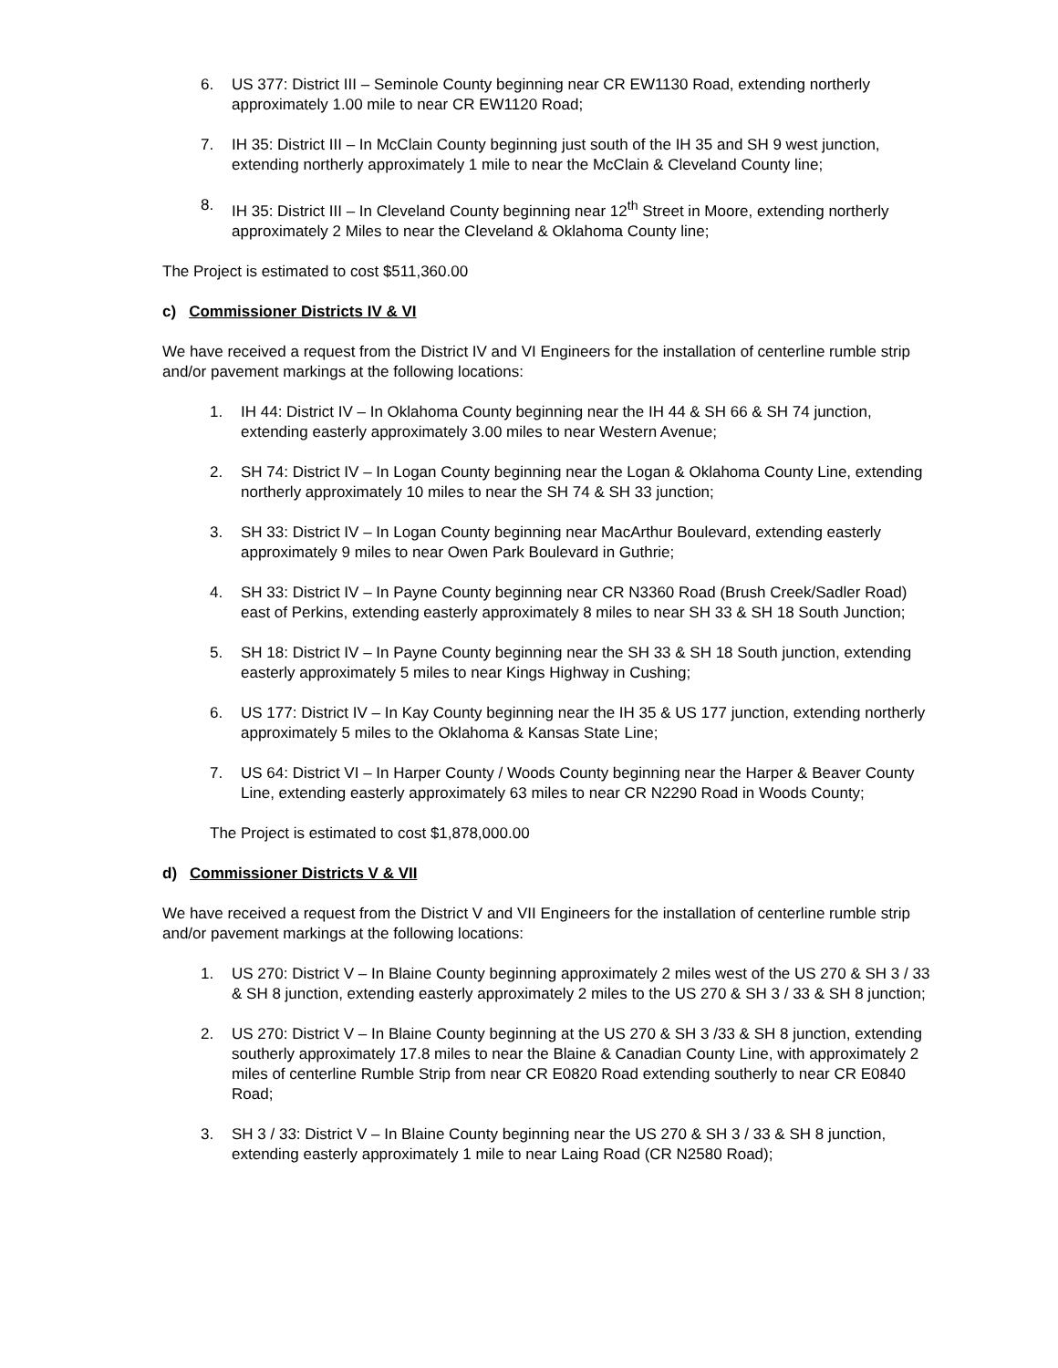6. US 377: District III – Seminole County beginning near CR EW1130 Road, extending northerly approximately 1.00 mile to near CR EW1120 Road;
7. IH 35: District III – In McClain County beginning just south of the IH 35 and SH 9 west junction, extending northerly approximately 1 mile to near the McClain & Cleveland County line;
8. IH 35: District III – In Cleveland County beginning near 12<sup>th</sup> Street in Moore, extending northerly approximately 2 Miles to near the Cleveland & Oklahoma County line;
The Project is estimated to cost $511,360.00
c) Commissioner Districts IV & VI
We have received a request from the District IV and VI Engineers for the installation of centerline rumble strip and/or pavement markings at the following locations:
1. IH 44: District IV – In Oklahoma County beginning near the IH 44 & SH 66 & SH 74 junction, extending easterly approximately 3.00 miles to near Western Avenue;
2. SH 74: District IV – In Logan County beginning near the Logan & Oklahoma County Line, extending northerly approximately 10 miles to near the SH 74 & SH 33 junction;
3. SH 33: District IV – In Logan County beginning near MacArthur Boulevard, extending easterly approximately 9 miles to near Owen Park Boulevard in Guthrie;
4. SH 33: District IV – In Payne County beginning near CR N3360 Road (Brush Creek/Sadler Road) east of Perkins, extending easterly approximately 8 miles to near SH 33 & SH 18 South Junction;
5. SH 18: District IV – In Payne County beginning near the SH 33 & SH 18 South junction, extending easterly approximately 5 miles to near Kings Highway in Cushing;
6. US 177: District IV – In Kay County beginning near the IH 35 & US 177 junction, extending northerly approximately 5 miles to the Oklahoma & Kansas State Line;
7. US 64: District VI – In Harper County / Woods County beginning near the Harper & Beaver County Line, extending easterly approximately 63 miles to near CR N2290 Road in Woods County;
The Project is estimated to cost $1,878,000.00
d) Commissioner Districts V & VII
We have received a request from the District V and VII Engineers for the installation of centerline rumble strip and/or pavement markings at the following locations:
1. US 270: District V – In Blaine County beginning approximately 2 miles west of the US 270 & SH 3 / 33 & SH 8 junction, extending easterly approximately 2 miles to the US 270 & SH 3 / 33 & SH 8 junction;
2. US 270: District V – In Blaine County beginning at the US 270 & SH 3 /33 & SH 8 junction, extending southerly approximately 17.8 miles to near the Blaine & Canadian County Line, with approximately 2 miles of centerline Rumble Strip from near CR E0820 Road extending southerly to near CR E0840 Road;
3. SH 3 / 33: District V – In Blaine County beginning near the US 270 & SH 3 / 33 & SH 8 junction, extending easterly approximately 1 mile to near Laing Road (CR N2580 Road);